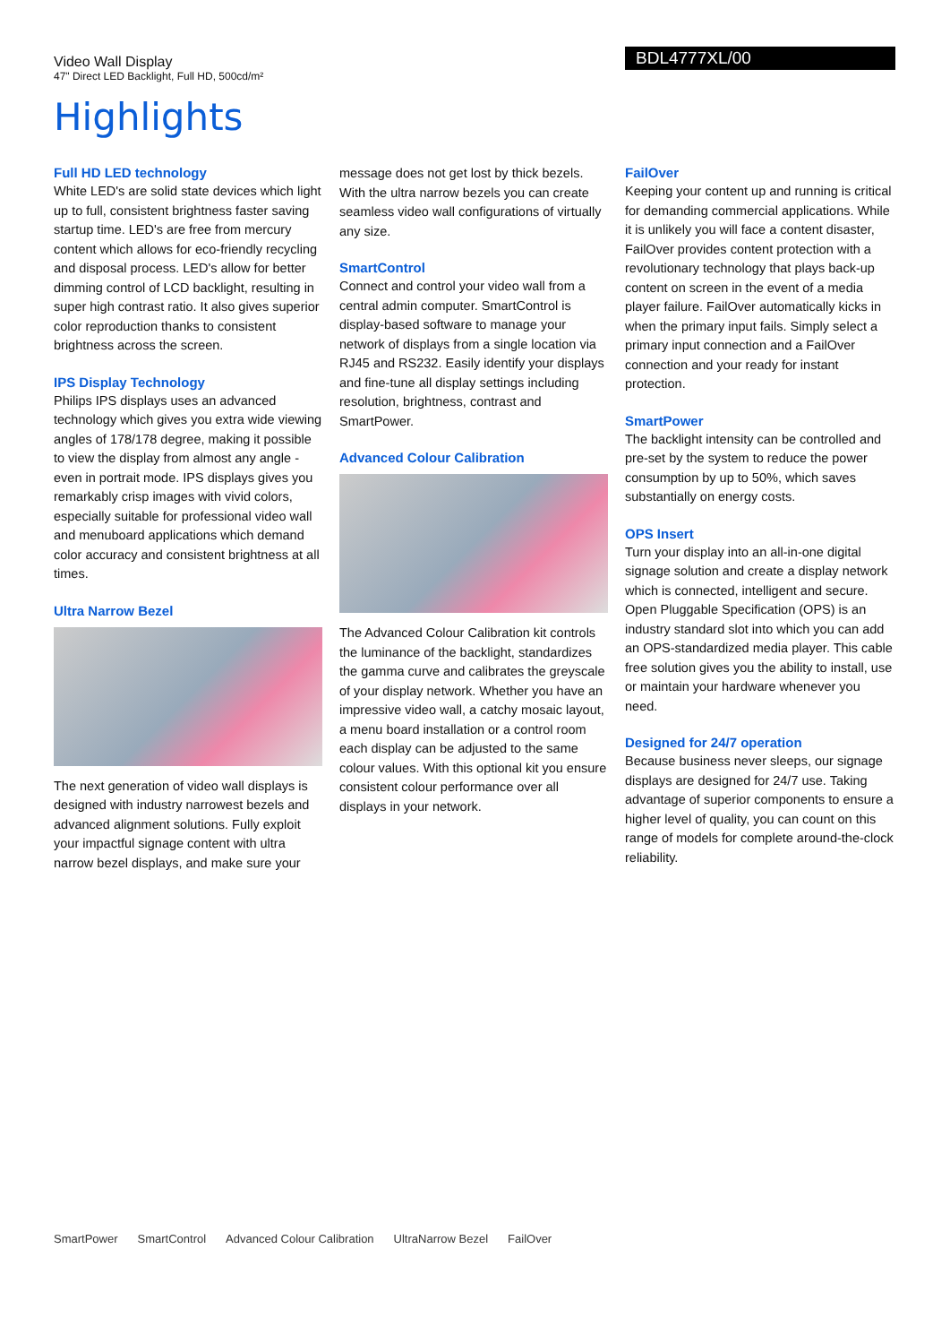Video Wall Display
47" Direct LED Backlight, Full HD, 500cd/m²
BDL4777XL/00
Highlights
Full HD LED technology
White LED's are solid state devices which light up to full, consistent brightness faster saving startup time. LED's are free from mercury content which allows for eco-friendly recycling and disposal process. LED's allow for better dimming control of LCD backlight, resulting in super high contrast ratio. It also gives superior color reproduction thanks to consistent brightness across the screen.
IPS Display Technology
Philips IPS displays uses an advanced technology which gives you extra wide viewing angles of 178/178 degree, making it possible to view the display from almost any angle - even in portrait mode. IPS displays gives you remarkably crisp images with vivid colors, especially suitable for professional video wall and menuboard applications which demand color accuracy and consistent brightness at all times.
Ultra Narrow Bezel
The next generation of video wall displays is designed with industry narrowest bezels and advanced alignment solutions. Fully exploit your impactful signage content with ultra narrow bezel displays, and make sure your
message does not get lost by thick bezels. With the ultra narrow bezels you can create seamless video wall configurations of virtually any size.
SmartControl
Connect and control your video wall from a central admin computer. SmartControl is display-based software to manage your network of displays from a single location via RJ45 and RS232. Easily identify your displays and fine-tune all display settings including resolution, brightness, contrast and SmartPower.
Advanced Colour Calibration
The Advanced Colour Calibration kit controls the luminance of the backlight, standardizes the gamma curve and calibrates the greyscale of your display network. Whether you have an impressive video wall, a catchy mosaic layout, a menu board installation or a control room each display can be adjusted to the same colour values. With this optional kit you ensure consistent colour performance over all displays in your network.
FailOver
Keeping your content up and running is critical for demanding commercial applications. While it is unlikely you will face a content disaster, FailOver provides content protection with a revolutionary technology that plays back-up content on screen in the event of a media player failure. FailOver automatically kicks in when the primary input fails. Simply select a primary input connection and a FailOver connection and your ready for instant protection.
SmartPower
The backlight intensity can be controlled and pre-set by the system to reduce the power consumption by up to 50%, which saves substantially on energy costs.
OPS Insert
Turn your display into an all-in-one digital signage solution and create a display network which is connected, intelligent and secure. Open Pluggable Specification (OPS) is an industry standard slot into which you can add an OPS-standardized media player. This cable free solution gives you the ability to install, use or maintain your hardware whenever you need.
Designed for 24/7 operation
Because business never sleeps, our signage displays are designed for 24/7 use. Taking advantage of superior components to ensure a higher level of quality, you can count on this range of models for complete around-the-clock reliability.
SmartPower SmartControl Advanced Colour Calibration UltraNarrow Bezel FailOver